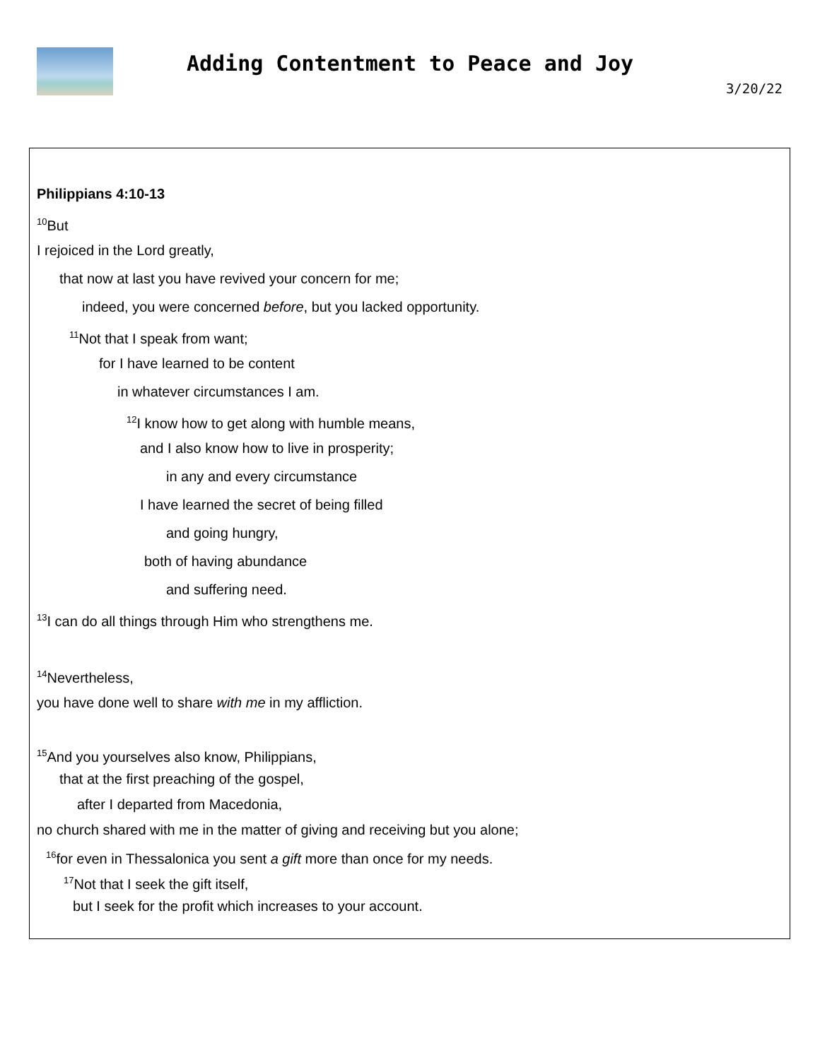Adding Contentment to Peace and Joy
3/20/22
Philippians 4:10-13
<sup>10</sup> But
I rejoiced in the Lord greatly,
that now at last you have revived your concern for me;
indeed, you were concerned before, but you lacked opportunity.
<sup>11</sup> Not that I speak from want;
for I have learned to be content
in whatever circumstances I am.
<sup>12</sup> I know how to get along with humble means,
and I also know how to live in prosperity;
in any and every circumstance
I have learned the secret of being filled
and going hungry,
both of having abundance
and suffering need.
<sup>13</sup> I can do all things through Him who strengthens me.
<sup>14</sup> Nevertheless,
you have done well to share with me in my affliction.
<sup>15</sup> And you yourselves also know, Philippians,
that at the first preaching of the gospel,
after I departed from Macedonia,
no church shared with me in the matter of giving and receiving but you alone;
<sup>16</sup> for even in Thessalonica you sent a gift more than once for my needs.
<sup>17</sup> Not that I seek the gift itself,
but I seek for the profit which increases to your account.